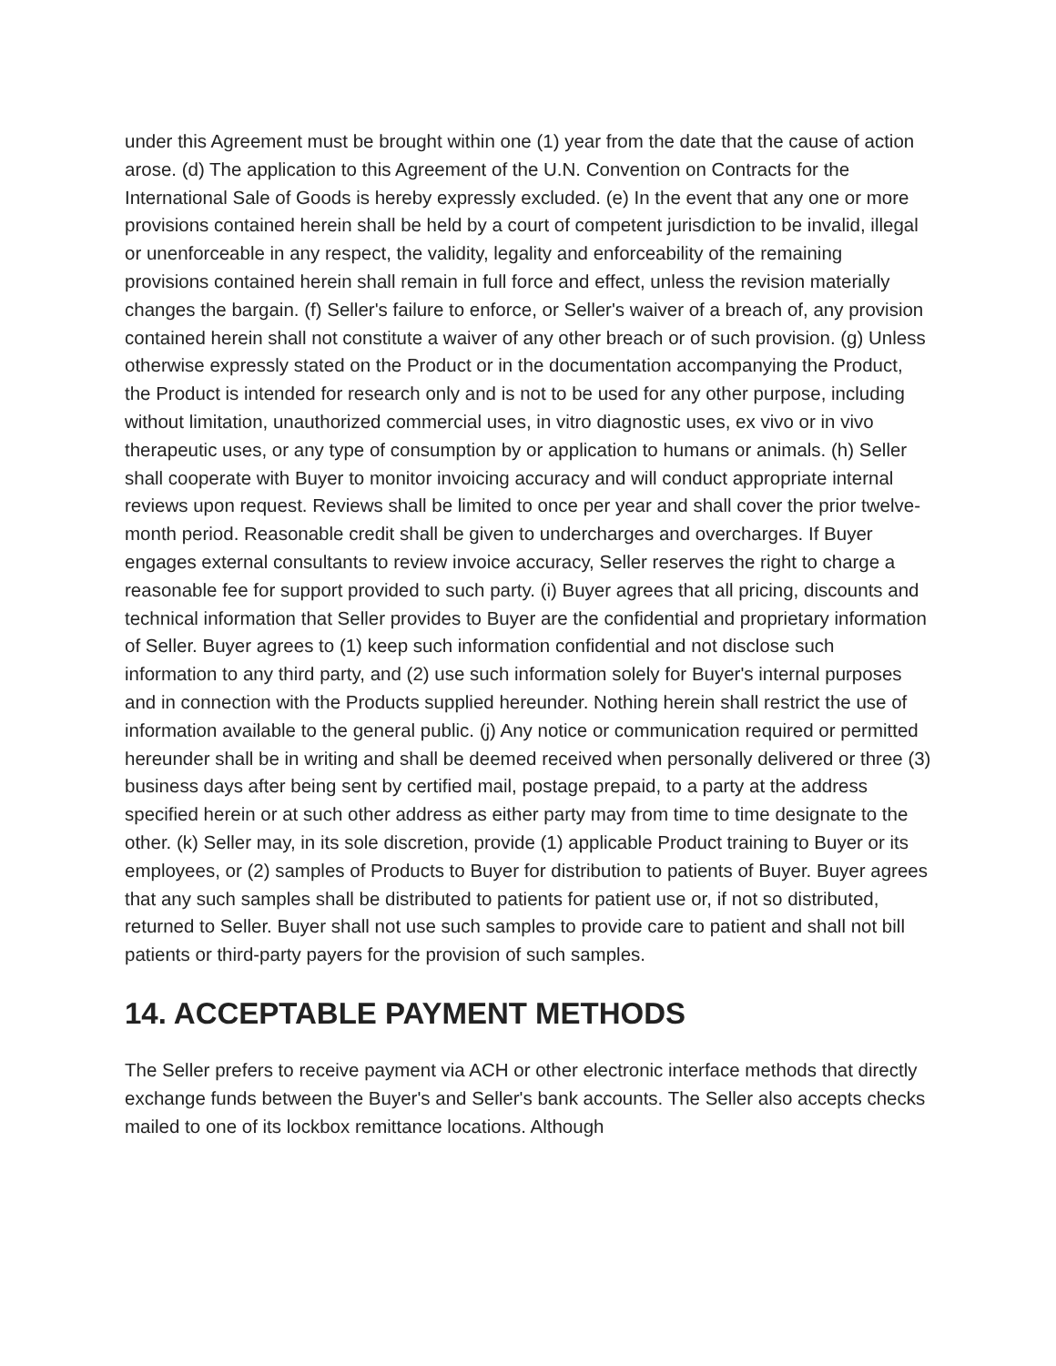under this Agreement must be brought within one (1) year from the date that the cause of action arose. (d) The application to this Agreement of the U.N. Convention on Contracts for the International Sale of Goods is hereby expressly excluded. (e) In the event that any one or more provisions contained herein shall be held by a court of competent jurisdiction to be invalid, illegal or unenforceable in any respect, the validity, legality and enforceability of the remaining provisions contained herein shall remain in full force and effect, unless the revision materially changes the bargain. (f) Seller's failure to enforce, or Seller's waiver of a breach of, any provision contained herein shall not constitute a waiver of any other breach or of such provision. (g) Unless otherwise expressly stated on the Product or in the documentation accompanying the Product, the Product is intended for research only and is not to be used for any other purpose, including without limitation, unauthorized commercial uses, in vitro diagnostic uses, ex vivo or in vivo therapeutic uses, or any type of consumption by or application to humans or animals. (h) Seller shall cooperate with Buyer to monitor invoicing accuracy and will conduct appropriate internal reviews upon request. Reviews shall be limited to once per year and shall cover the prior twelve-month period. Reasonable credit shall be given to undercharges and overcharges. If Buyer engages external consultants to review invoice accuracy, Seller reserves the right to charge a reasonable fee for support provided to such party. (i) Buyer agrees that all pricing, discounts and technical information that Seller provides to Buyer are the confidential and proprietary information of Seller. Buyer agrees to (1) keep such information confidential and not disclose such information to any third party, and (2) use such information solely for Buyer's internal purposes and in connection with the Products supplied hereunder. Nothing herein shall restrict the use of information available to the general public. (j) Any notice or communication required or permitted hereunder shall be in writing and shall be deemed received when personally delivered or three (3) business days after being sent by certified mail, postage prepaid, to a party at the address specified herein or at such other address as either party may from time to time designate to the other. (k) Seller may, in its sole discretion, provide (1) applicable Product training to Buyer or its employees, or (2) samples of Products to Buyer for distribution to patients of Buyer. Buyer agrees that any such samples shall be distributed to patients for patient use or, if not so distributed, returned to Seller. Buyer shall not use such samples to provide care to patient and shall not bill patients or third-party payers for the provision of such samples.
14. ACCEPTABLE PAYMENT METHODS
The Seller prefers to receive payment via ACH or other electronic interface methods that directly exchange funds between the Buyer's and Seller's bank accounts. The Seller also accepts checks mailed to one of its lockbox remittance locations. Although